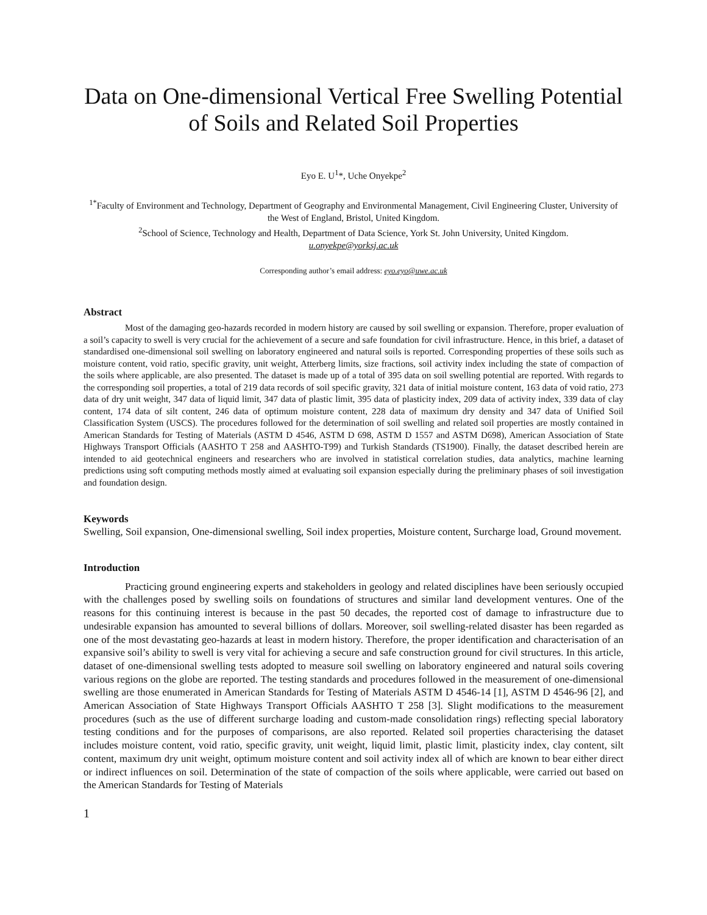Data on One-dimensional Vertical Free Swelling Potential of Soils and Related Soil Properties
Eyo E. U<sup>1</sup>*, Uche Onyekpe<sup>2</sup>
<sup>1*</sup>Faculty of Environment and Technology, Department of Geography and Environmental Management, Civil Engineering Cluster, University of the West of England, Bristol, United Kingdom.
<sup>2</sup> School of Science, Technology and Health, Department of Data Science, York St. John University, United Kingdom.
u.onyekpe@yorksj.ac.uk
Corresponding author’s email address: eyo.eyo@uwe.ac.uk
Abstract
Most of the damaging geo-hazards recorded in modern history are caused by soil swelling or expansion. Therefore, proper evaluation of a soil’s capacity to swell is very crucial for the achievement of a secure and safe foundation for civil infrastructure. Hence, in this brief, a dataset of standardised one-dimensional soil swelling on laboratory engineered and natural soils is reported. Corresponding properties of these soils such as moisture content, void ratio, specific gravity, unit weight, Atterberg limits, size fractions, soil activity index including the state of compaction of the soils where applicable, are also presented. The dataset is made up of a total of 395 data on soil swelling potential are reported. With regards to the corresponding soil properties, a total of 219 data records of soil specific gravity, 321 data of initial moisture content, 163 data of void ratio, 273 data of dry unit weight, 347 data of liquid limit, 347 data of plastic limit, 395 data of plasticity index, 209 data of activity index, 339 data of clay content, 174 data of silt content, 246 data of optimum moisture content, 228 data of maximum dry density and 347 data of Unified Soil Classification System (USCS). The procedures followed for the determination of soil swelling and related soil properties are mostly contained in American Standards for Testing of Materials (ASTM D 4546, ASTM D 698, ASTM D 1557 and ASTM D698), American Association of State Highways Transport Officials (AASHTO T 258 and AASHTO-T99) and Turkish Standards (TS1900). Finally, the dataset described herein are intended to aid geotechnical engineers and researchers who are involved in statistical correlation studies, data analytics, machine learning predictions using soft computing methods mostly aimed at evaluating soil expansion especially during the preliminary phases of soil investigation and foundation design.
Keywords
Swelling, Soil expansion, One-dimensional swelling, Soil index properties, Moisture content, Surcharge load, Ground movement.
Introduction
Practicing ground engineering experts and stakeholders in geology and related disciplines have been seriously occupied with the challenges posed by swelling soils on foundations of structures and similar land development ventures. One of the reasons for this continuing interest is because in the past 50 decades, the reported cost of damage to infrastructure due to undesirable expansion has amounted to several billions of dollars. Moreover, soil swelling-related disaster has been regarded as one of the most devastating geo-hazards at least in modern history. Therefore, the proper identification and characterisation of an expansive soil’s ability to swell is very vital for achieving a secure and safe construction ground for civil structures. In this article, dataset of one-dimensional swelling tests adopted to measure soil swelling on laboratory engineered and natural soils covering various regions on the globe are reported. The testing standards and procedures followed in the measurement of one-dimensional swelling are those enumerated in American Standards for Testing of Materials ASTM D 4546-14 [1], ASTM D 4546-96 [2], and American Association of State Highways Transport Officials AASHTO T 258 [3]. Slight modifications to the measurement procedures (such as the use of different surcharge loading and custom-made consolidation rings) reflecting special laboratory testing conditions and for the purposes of comparisons, are also reported. Related soil properties characterising the dataset includes moisture content, void ratio, specific gravity, unit weight, liquid limit, plastic limit, plasticity index, clay content, silt content, maximum dry unit weight, optimum moisture content and soil activity index all of which are known to bear either direct or indirect influences on soil. Determination of the state of compaction of the soils where applicable, were carried out based on the American Standards for Testing of Materials
1